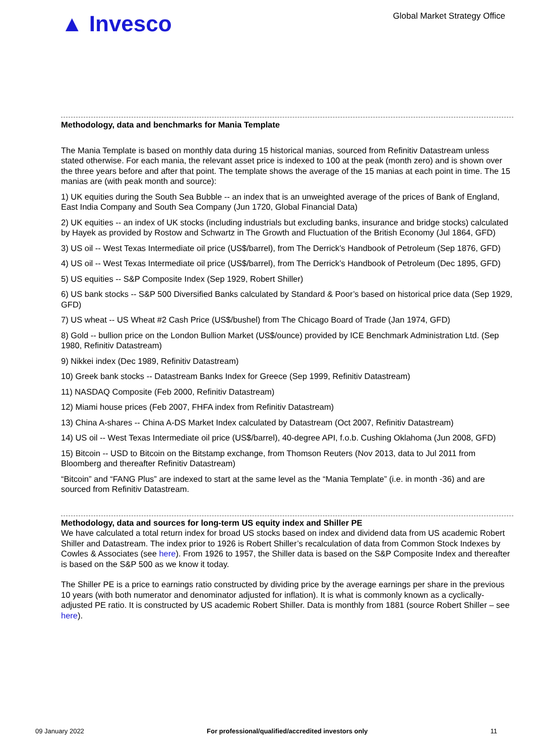▲ Invesco
Global Market Strategy Office
Methodology, data and benchmarks for Mania Template
The Mania Template is based on monthly data during 15 historical manias, sourced from Refinitiv Datastream unless stated otherwise. For each mania, the relevant asset price is indexed to 100 at the peak (month zero) and is shown over the three years before and after that point. The template shows the average of the 15 manias at each point in time. The 15 manias are (with peak month and source):
1) UK equities during the South Sea Bubble -- an index that is an unweighted average of the prices of Bank of England, East India Company and South Sea Company (Jun 1720, Global Financial Data)
2) UK equities -- an index of UK stocks (including industrials but excluding banks, insurance and bridge stocks) calculated by Hayek as provided by Rostow and Schwartz in The Growth and Fluctuation of the British Economy (Jul 1864, GFD)
3) US oil -- West Texas Intermediate oil price (US$/barrel), from The Derrick’s Handbook of Petroleum (Sep 1876, GFD)
4) US oil -- West Texas Intermediate oil price (US$/barrel), from The Derrick’s Handbook of Petroleum (Dec 1895, GFD)
5) US equities -- S&P Composite Index (Sep 1929, Robert Shiller)
6) US bank stocks -- S&P 500 Diversified Banks calculated by Standard & Poor’s based on historical price data (Sep 1929, GFD)
7) US wheat -- US Wheat #2 Cash Price (US$/bushel) from The Chicago Board of Trade (Jan 1974, GFD)
8) Gold -- bullion price on the London Bullion Market (US$/ounce) provided by ICE Benchmark Administration Ltd. (Sep 1980, Refinitiv Datastream)
9) Nikkei index (Dec 1989, Refinitiv Datastream)
10) Greek bank stocks -- Datastream Banks Index for Greece (Sep 1999, Refinitiv Datastream)
11) NASDAQ Composite (Feb 2000, Refinitiv Datastream)
12) Miami house prices (Feb 2007, FHFA index from Refinitiv Datastream)
13) China A-shares -- China A-DS Market Index calculated by Datastream (Oct 2007, Refinitiv Datastream)
14) US oil -- West Texas Intermediate oil price (US$/barrel), 40-degree API, f.o.b. Cushing Oklahoma (Jun 2008, GFD)
15) Bitcoin -- USD to Bitcoin on the Bitstamp exchange, from Thomson Reuters (Nov 2013, data to Jul 2011 from Bloomberg and thereafter Refinitiv Datastream)
“Bitcoin” and “FANG Plus” are indexed to start at the same level as the “Mania Template” (i.e. in month -36) and are sourced from Refinitiv Datastream.
Methodology, data and sources for long-term US equity index and Shiller PE
We have calculated a total return index for broad US stocks based on index and dividend data from US academic Robert Shiller and Datastream. The index prior to 1926 is Robert Shiller’s recalculation of data from Common Stock Indexes by Cowles & Associates (see here). From 1926 to 1957, the Shiller data is based on the S&P Composite Index and thereafter is based on the S&P 500 as we know it today.
The Shiller PE is a price to earnings ratio constructed by dividing price by the average earnings per share in the previous 10 years (with both numerator and denominator adjusted for inflation). It is what is commonly known as a cyclically-adjusted PE ratio. It is constructed by US academic Robert Shiller. Data is monthly from 1881 (source Robert Shiller – see here).
09 January 2022 For professional/qualified/accredited investors only 11